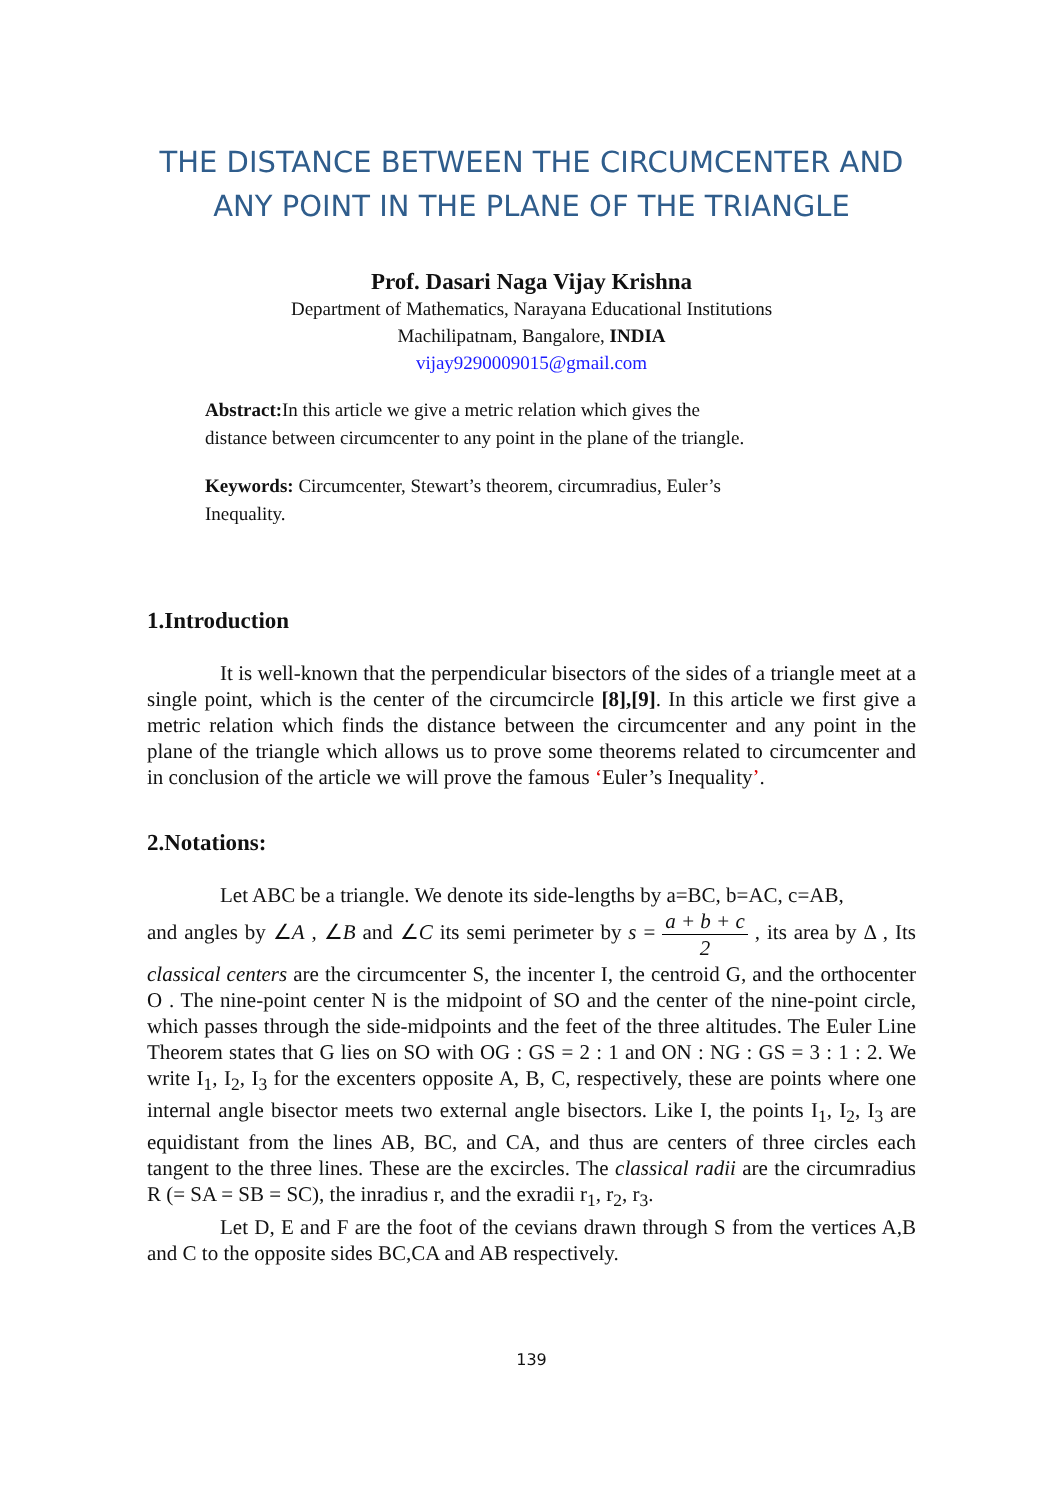THE DISTANCE BETWEEN THE CIRCUMCENTER AND ANY POINT IN THE PLANE OF THE TRIANGLE
Prof. Dasari Naga Vijay Krishna
Department of Mathematics, Narayana Educational Institutions
Machilipatnam, Bangalore, INDIA
vijay9290009015@gmail.com
Abstract: In this article we give a metric relation which gives the distance between circumcenter to any point in the plane of the triangle.
Keywords: Circumcenter, Stewart’s theorem, circumradius, Euler’s Inequality.
1.Introduction
It is well-known that the perpendicular bisectors of the sides of a triangle meet at a single point, which is the center of the circumcircle [8],[9]. In this article we first give a metric relation which finds the distance between the circumcenter and any point in the plane of the triangle which allows us to prove some theorems related to circumcenter and in conclusion of the article we will prove the famous ‘Euler’s Inequality’.
2.Notations:
Let ABC be a triangle. We denote its side-lengths by a=BC, b=AC, c=AB,
and angles by ∠A , ∠B and ∠C its semi perimeter by s = a + b + c 2 , its area by Δ , Its classical centers are the circumcenter S, the incenter I, the centroid G, and the orthocenter O . The nine-point center N is the midpoint of SO and the center of the nine-point circle, which passes through the side-midpoints and the feet of the three altitudes. The Euler Line Theorem states that G lies on SO with OG : GS = 2 : 1 and ON : NG : GS = 3 : 1 : 2. We write I<sub>1</sub>, I<sub>2</sub>, I<sub>3</sub> for the excenters opposite A, B, C, respectively, these are points where one internal angle bisector meets two external angle bisectors. Like I, the points I<sub>1</sub>, I<sub>2</sub>, I<sub>3</sub> are equidistant from the lines AB, BC, and CA, and thus are centers of three circles each tangent to the three lines. These are the excircles. The classical radii are the circumradius R (= SA = SB = SC), the inradius r, and the exradii r<sub>1</sub>, r<sub>2</sub>, r<sub>3</sub>.
Let D, E and F are the foot of the cevians drawn through S from the vertices A,B and C to the opposite sides BC,CA and AB respectively.
139